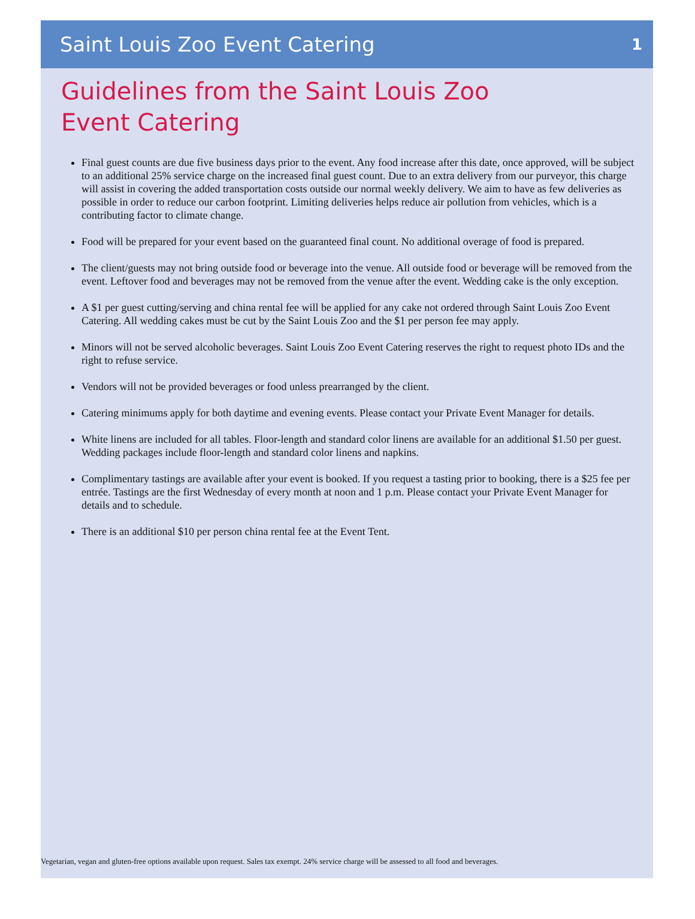Saint Louis Zoo Event Catering 1
Guidelines from the Saint Louis Zoo
Event Catering
Final guest counts are due five business days prior to the event. Any food increase after this date, once approved, will be subject to an additional 25% service charge on the increased final guest count. Due to an extra delivery from our purveyor, this charge will assist in covering the added transportation costs outside our normal weekly delivery. We aim to have as few deliveries as possible in order to reduce our carbon footprint. Limiting deliveries helps reduce air pollution from vehicles, which is a contributing factor to climate change.
Food will be prepared for your event based on the guaranteed final count. No additional overage of food is prepared.
The client/guests may not bring outside food or beverage into the venue. All outside food or beverage will be removed from the event. Leftover food and beverages may not be removed from the venue after the event. Wedding cake is the only exception.
A $1 per guest cutting/serving and china rental fee will be applied for any cake not ordered through Saint Louis Zoo Event Catering. All wedding cakes must be cut by the Saint Louis Zoo and the $1 per person fee may apply.
Minors will not be served alcoholic beverages. Saint Louis Zoo Event Catering reserves the right to request photo IDs and the right to refuse service.
Vendors will not be provided beverages or food unless prearranged by the client.
Catering minimums apply for both daytime and evening events. Please contact your Private Event Manager for details.
White linens are included for all tables. Floor-length and standard color linens are available for an additional $1.50 per guest. Wedding packages include floor-length and standard color linens and napkins.
Complimentary tastings are available after your event is booked. If you request a tasting prior to booking, there is a $25 fee per entrée. Tastings are the first Wednesday of every month at noon and 1 p.m. Please contact your Private Event Manager for details and to schedule.
There is an additional $10 per person china rental fee at the Event Tent.
Vegetarian, vegan and gluten-free options available upon request. Sales tax exempt. 24% service charge will be assessed to all food and beverages.